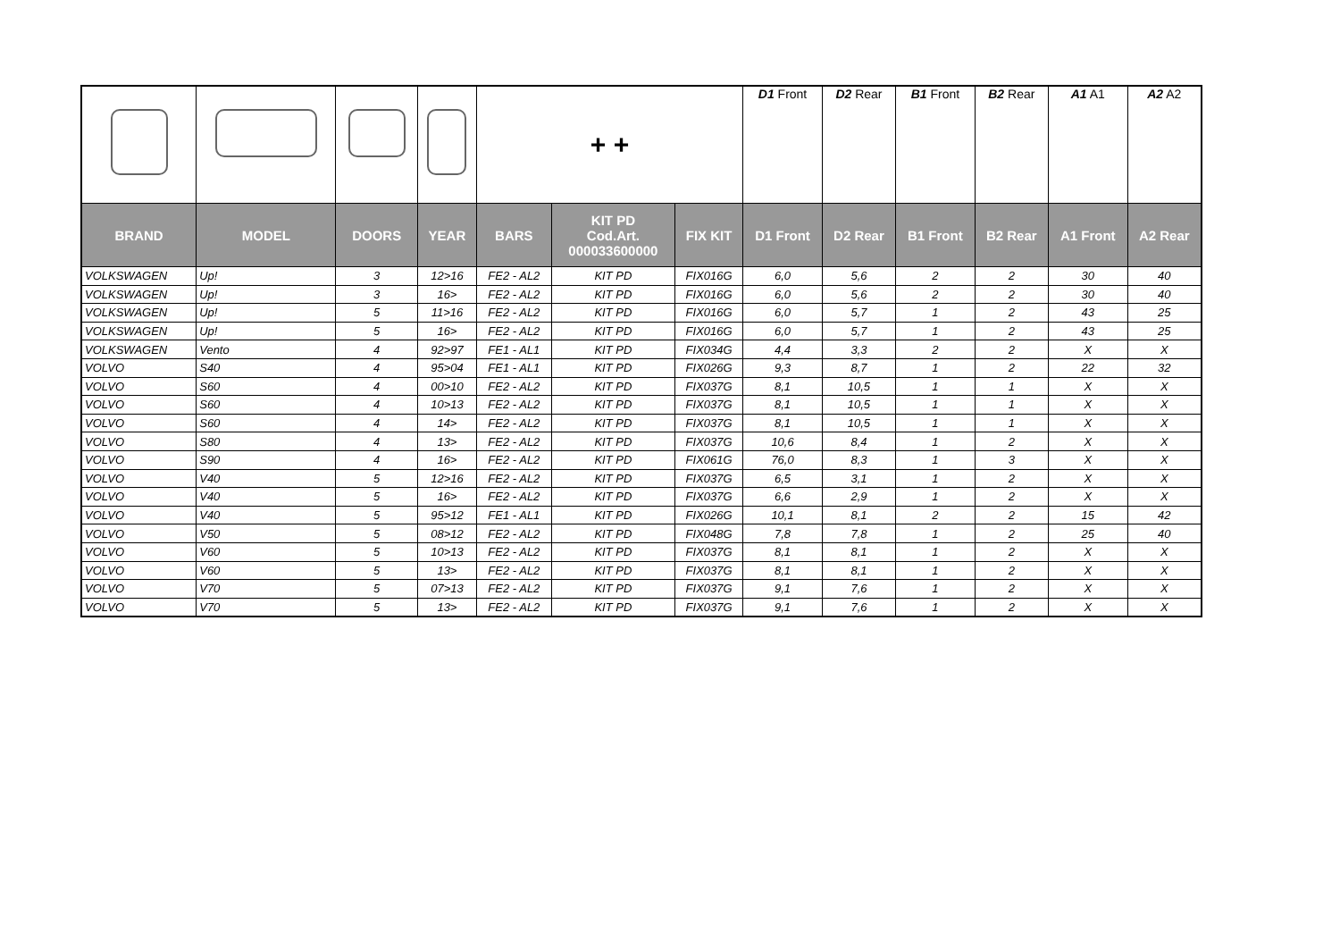| | | | | + + | | | D1 Front | D2 Rear | B1 Front | B2 Rear | A1 A1 | A2 A2 |
| BRAND | MODEL | DOORS | YEAR | BARS | KIT PD Cod.Art. 000033600000 | FIX KIT | D1 Front | D2 Rear | B1 Front | B2 Rear | A1 Front | A2 Rear |
| VOLKSWAGEN | Up! | 3 | 12>16 | FE2 - AL2 | KIT PD | FIX016G | 6,0 | 5,6 | 2 | 2 | 30 | 40 |
| VOLKSWAGEN | Up! | 3 | 16> | FE2 - AL2 | KIT PD | FIX016G | 6,0 | 5,6 | 2 | 2 | 30 | 40 |
| VOLKSWAGEN | Up! | 5 | 11>16 | FE2 - AL2 | KIT PD | FIX016G | 6,0 | 5,7 | 1 | 2 | 43 | 25 |
| VOLKSWAGEN | Up! | 5 | 16> | FE2 - AL2 | KIT PD | FIX016G | 6,0 | 5,7 | 1 | 2 | 43 | 25 |
| VOLKSWAGEN | Vento | 4 | 92>97 | FE1 - AL1 | KIT PD | FIX034G | 4,4 | 3,3 | 2 | 2 | X | X |
| VOLVO | S40 | 4 | 95>04 | FE1 - AL1 | KIT PD | FIX026G | 9,3 | 8,7 | 1 | 2 | 22 | 32 |
| VOLVO | S60 | 4 | 00>10 | FE2 - AL2 | KIT PD | FIX037G | 8,1 | 10,5 | 1 | 1 | X | X |
| VOLVO | S60 | 4 | 10>13 | FE2 - AL2 | KIT PD | FIX037G | 8,1 | 10,5 | 1 | 1 | X | X |
| VOLVO | S60 | 4 | 14> | FE2 - AL2 | KIT PD | FIX037G | 8,1 | 10,5 | 1 | 1 | X | X |
| VOLVO | S80 | 4 | 13> | FE2 - AL2 | KIT PD | FIX037G | 10,6 | 8,4 | 1 | 2 | X | X |
| VOLVO | S90 | 4 | 16> | FE2 - AL2 | KIT PD | FIX061G | 76,0 | 8,3 | 1 | 3 | X | X |
| VOLVO | V40 | 5 | 12>16 | FE2 - AL2 | KIT PD | FIX037G | 6,5 | 3,1 | 1 | 2 | X | X |
| VOLVO | V40 | 5 | 16> | FE2 - AL2 | KIT PD | FIX037G | 6,6 | 2,9 | 1 | 2 | X | X |
| VOLVO | V40 | 5 | 95>12 | FE1 - AL1 | KIT PD | FIX026G | 10,1 | 8,1 | 2 | 2 | 15 | 42 |
| VOLVO | V50 | 5 | 08>12 | FE2 - AL2 | KIT PD | FIX048G | 7,8 | 7,8 | 1 | 2 | 25 | 40 |
| VOLVO | V60 | 5 | 10>13 | FE2 - AL2 | KIT PD | FIX037G | 8,1 | 8,1 | 1 | 2 | X | X |
| VOLVO | V60 | 5 | 13> | FE2 - AL2 | KIT PD | FIX037G | 8,1 | 8,1 | 1 | 2 | X | X |
| VOLVO | V70 | 5 | 07>13 | FE2 - AL2 | KIT PD | FIX037G | 9,1 | 7,6 | 1 | 2 | X | X |
| VOLVO | V70 | 5 | 13> | FE2 - AL2 | KIT PD | FIX037G | 9,1 | 7,6 | 1 | 2 | X | X |